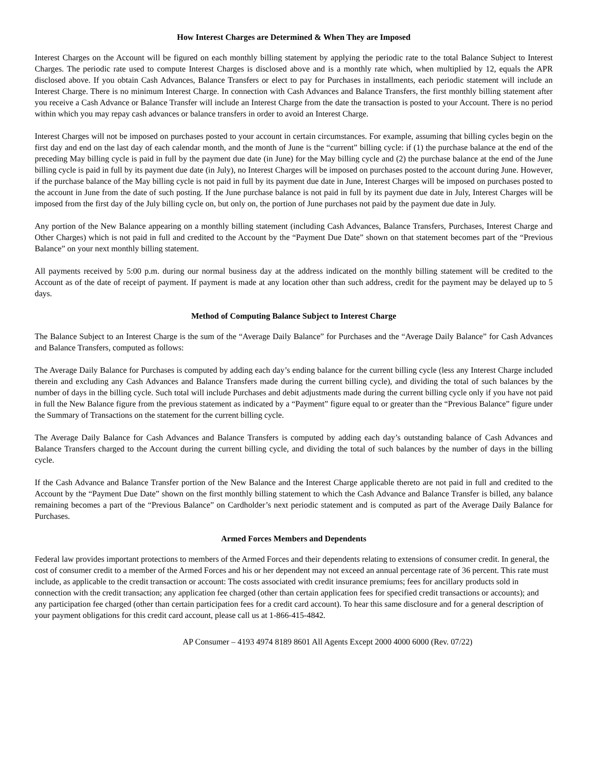How Interest Charges are Determined & When They are Imposed
Interest Charges on the Account will be figured on each monthly billing statement by applying the periodic rate to the total Balance Subject to Interest Charges. The periodic rate used to compute Interest Charges is disclosed above and is a monthly rate which, when multiplied by 12, equals the APR disclosed above. If you obtain Cash Advances, Balance Transfers or elect to pay for Purchases in installments, each periodic statement will include an Interest Charge. There is no minimum Interest Charge. In connection with Cash Advances and Balance Transfers, the first monthly billing statement after you receive a Cash Advance or Balance Transfer will include an Interest Charge from the date the transaction is posted to your Account. There is no period within which you may repay cash advances or balance transfers in order to avoid an Interest Charge.
Interest Charges will not be imposed on purchases posted to your account in certain circumstances. For example, assuming that billing cycles begin on the first day and end on the last day of each calendar month, and the month of June is the “current” billing cycle: if (1) the purchase balance at the end of the preceding May billing cycle is paid in full by the payment due date (in June) for the May billing cycle and (2) the purchase balance at the end of the June billing cycle is paid in full by its payment due date (in July), no Interest Charges will be imposed on purchases posted to the account during June. However, if the purchase balance of the May billing cycle is not paid in full by its payment due date in June, Interest Charges will be imposed on purchases posted to the account in June from the date of such posting. If the June purchase balance is not paid in full by its payment due date in July, Interest Charges will be imposed from the first day of the July billing cycle on, but only on, the portion of June purchases not paid by the payment due date in July.
Any portion of the New Balance appearing on a monthly billing statement (including Cash Advances, Balance Transfers, Purchases, Interest Charge and Other Charges) which is not paid in full and credited to the Account by the “Payment Due Date” shown on that statement becomes part of the “Previous Balance” on your next monthly billing statement.
All payments received by 5:00 p.m. during our normal business day at the address indicated on the monthly billing statement will be credited to the Account as of the date of receipt of payment. If payment is made at any location other than such address, credit for the payment may be delayed up to 5 days.
Method of Computing Balance Subject to Interest Charge
The Balance Subject to an Interest Charge is the sum of the “Average Daily Balance” for Purchases and the “Average Daily Balance” for Cash Advances and Balance Transfers, computed as follows:
The Average Daily Balance for Purchases is computed by adding each day’s ending balance for the current billing cycle (less any Interest Charge included therein and excluding any Cash Advances and Balance Transfers made during the current billing cycle), and dividing the total of such balances by the number of days in the billing cycle. Such total will include Purchases and debit adjustments made during the current billing cycle only if you have not paid in full the New Balance figure from the previous statement as indicated by a “Payment” figure equal to or greater than the “Previous Balance” figure under the Summary of Transactions on the statement for the current billing cycle.
The Average Daily Balance for Cash Advances and Balance Transfers is computed by adding each day’s outstanding balance of Cash Advances and Balance Transfers charged to the Account during the current billing cycle, and dividing the total of such balances by the number of days in the billing cycle.
If the Cash Advance and Balance Transfer portion of the New Balance and the Interest Charge applicable thereto are not paid in full and credited to the Account by the “Payment Due Date” shown on the first monthly billing statement to which the Cash Advance and Balance Transfer is billed, any balance remaining becomes a part of the “Previous Balance” on Cardholder’s next periodic statement and is computed as part of the Average Daily Balance for Purchases.
Armed Forces Members and Dependents
Federal law provides important protections to members of the Armed Forces and their dependents relating to extensions of consumer credit. In general, the cost of consumer credit to a member of the Armed Forces and his or her dependent may not exceed an annual percentage rate of 36 percent. This rate must include, as applicable to the credit transaction or account: The costs associated with credit insurance premiums; fees for ancillary products sold in connection with the credit transaction; any application fee charged (other than certain application fees for specified credit transactions or accounts); and any participation fee charged (other than certain participation fees for a credit card account). To hear this same disclosure and for a general description of your payment obligations for this credit card account, please call us at 1-866-415-4842.
AP Consumer – 4193 4974 8189 8601 All Agents Except 2000 4000 6000 (Rev. 07/22)